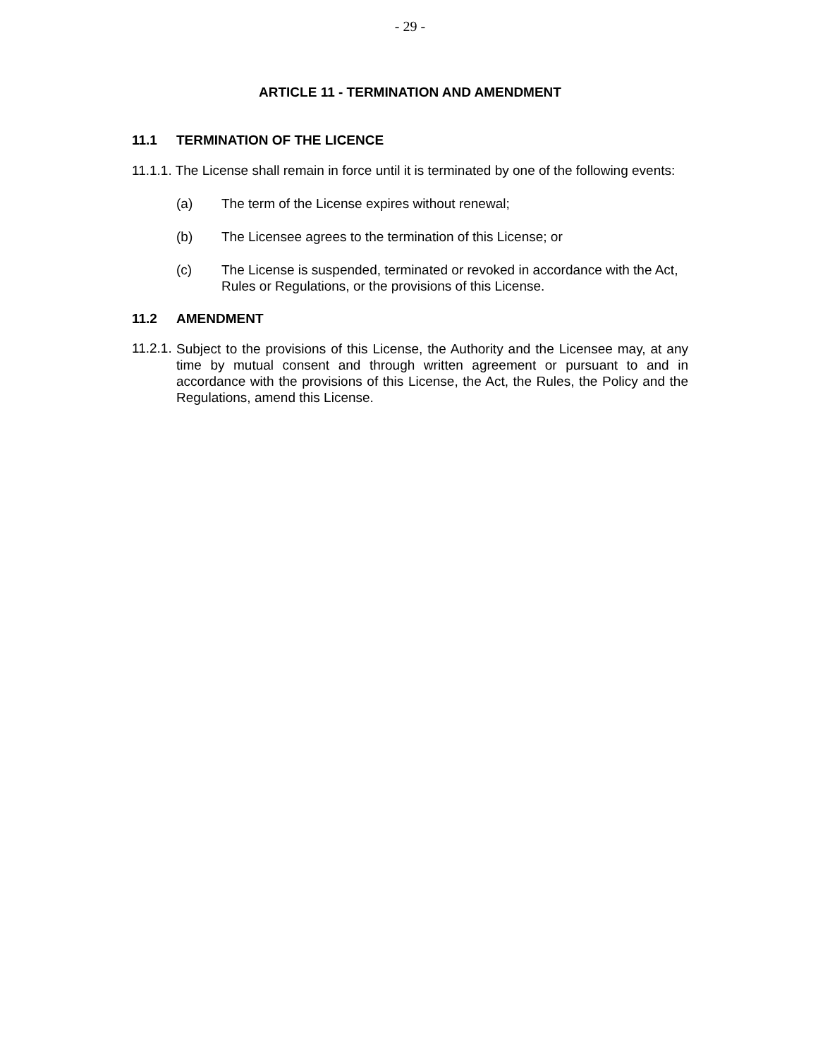- 29 -
ARTICLE 11 - TERMINATION AND AMENDMENT
11.1 TERMINATION OF THE LICENCE
11.1.1. The License shall remain in force until it is terminated by one of the following events:
(a) The term of the License expires without renewal;
(b) The Licensee agrees to the termination of this License; or
(c) The License is suspended, terminated or revoked in accordance with the Act, Rules or Regulations, or the provisions of this License.
11.2 AMENDMENT
11.2.1.
Subject to the provisions of this License, the Authority and the Licensee may, at any time by mutual consent and through written agreement or pursuant to and in accordance with the provisions of this License, the Act, the Rules, the Policy and the Regulations, amend this License.